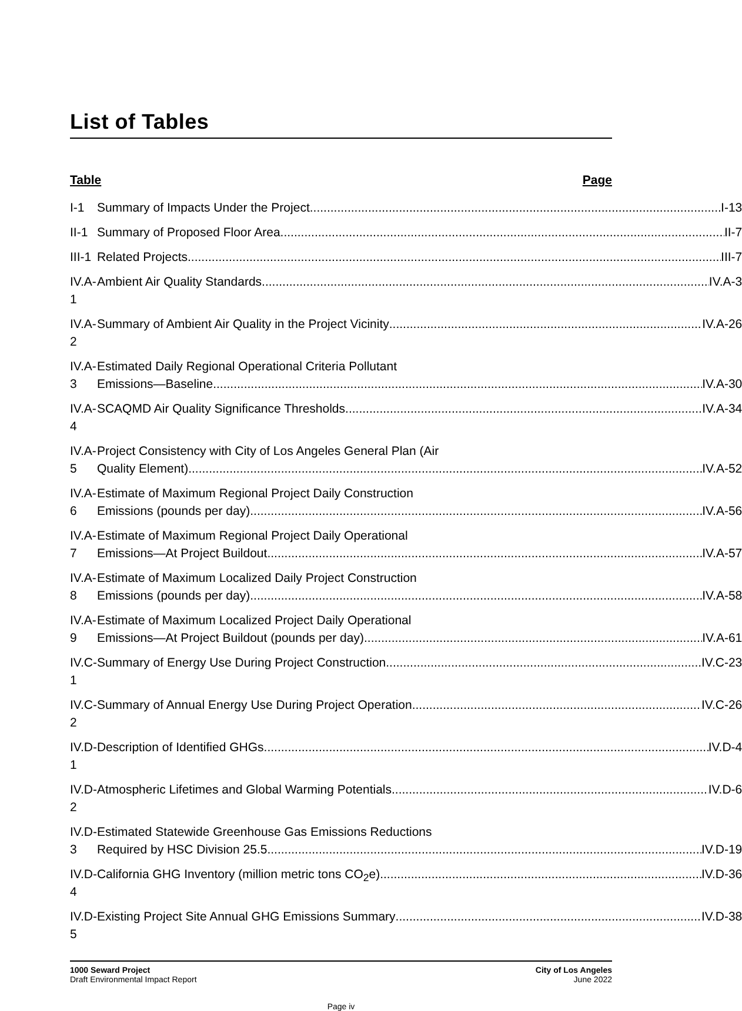List of Tables
Table Page
| I-1 | Summary of Impacts Under the Project I-13 |
| II-1 | Summary of Proposed Floor Area II-7 |
| III-1 | Related Projects III-7 |
| IV.A-1 | Ambient Air Quality Standards IV.A-3 |
| IV.A-2 | Summary of Ambient Air Quality in the Project Vicinity IV.A-26 |
| IV.A-3 | Estimated Daily Regional Operational Criteria Pollutant Emissions—Baseline IV.A-30 |
| IV.A-4 | SCAQMD Air Quality Significance Thresholds IV.A-34 |
| IV.A-5 | Project Consistency with City of Los Angeles General Plan (Air Quality Element) IV.A-52 |
| IV.A-6 | Estimate of Maximum Regional Project Daily Construction Emissions (pounds per day) IV.A-56 |
| IV.A-7 | Estimate of Maximum Regional Project Daily Operational Emissions—At Project Buildout IV.A-57 |
| IV.A-8 | Estimate of Maximum Localized Daily Project Construction Emissions (pounds per day) IV.A-58 |
| IV.A-9 | Estimate of Maximum Localized Project Daily Operational Emissions—At Project Buildout (pounds per day) IV.A-61 |
| IV.C-1 | Summary of Energy Use During Project Construction IV.C-23 |
| IV.C-2 | Summary of Annual Energy Use During Project Operation IV.C-26 |
| IV.D-1 | Description of Identified GHGs IV.D-4 |
| IV.D-2 | Atmospheric Lifetimes and Global Warming Potentials IV.D-6 |
| IV.D-3 | Estimated Statewide Greenhouse Gas Emissions Reductions Required by HSC Division 25.5 IV.D-19 |
| IV.D-4 | California GHG Inventory (million metric tons CO<sub>2</sub>e) IV.D-36 |
| IV.D-5 | Existing Project Site Annual GHG Emissions Summary IV.D-38 |
1000 Seward Project
Draft Environmental Impact Report
City of Los Angeles
June 2022
Page iv